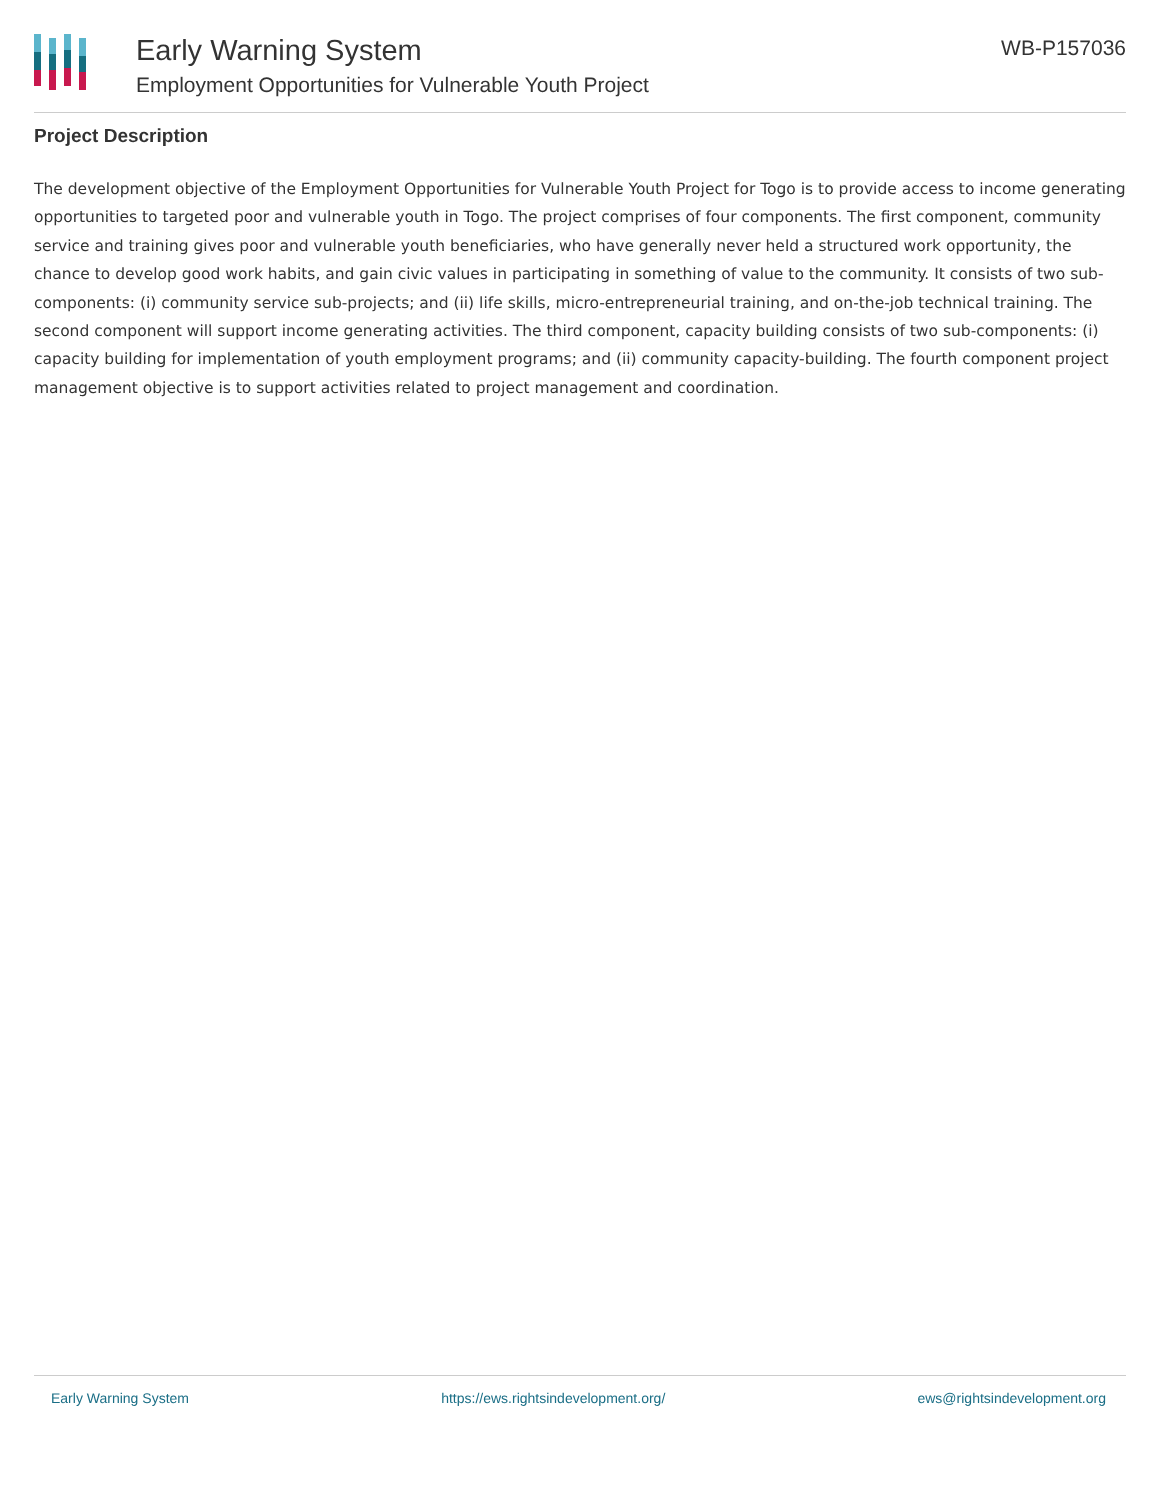Early Warning System
Employment Opportunities for Vulnerable Youth Project
WB-P157036
Project Description
The development objective of the Employment Opportunities for Vulnerable Youth Project for Togo is to provide access to income generating opportunities to targeted poor and vulnerable youth in Togo. The project comprises of four components. The first component, community service and training gives poor and vulnerable youth beneficiaries, who have generally never held a structured work opportunity, the chance to develop good work habits, and gain civic values in participating in something of value to the community. It consists of two sub-components: (i) community service sub-projects; and (ii) life skills, micro-entrepreneurial training, and on-the-job technical training. The second component will support income generating activities. The third component, capacity building consists of two sub-components: (i) capacity building for implementation of youth employment programs; and (ii) community capacity-building. The fourth component project management objective is to support activities related to project management and coordination.
Early Warning System https://ews.rightsindevelopment.org/ ews@rightsindevelopment.org